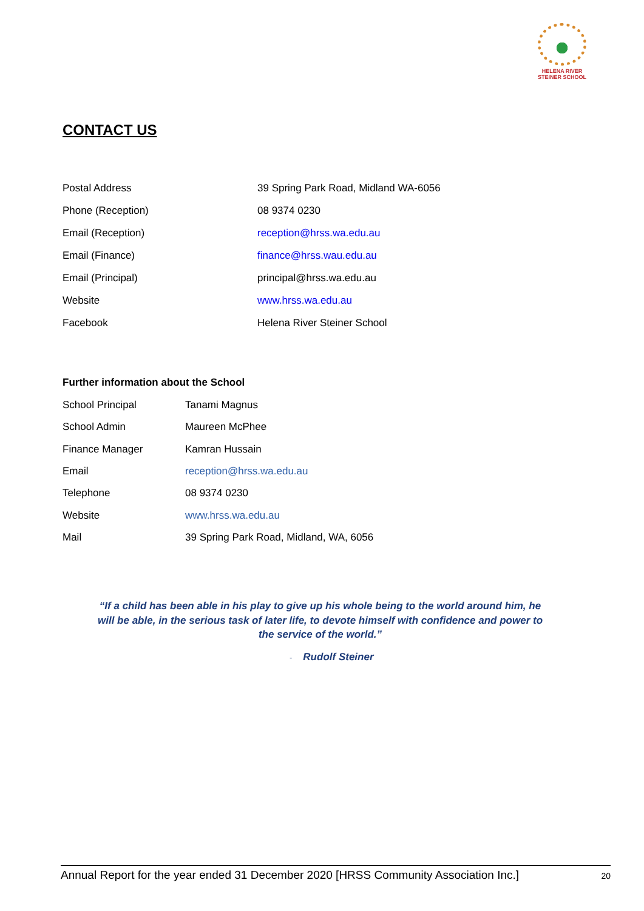HELENA RIVER
STEINER SCHOOL
CONTACT US
| Postal Address | 39 Spring Park Road, Midland WA-6056 |
| Phone (Reception) | 08 9374 0230 |
| Email (Reception) | reception@hrss.wa.edu.au |
| Email (Finance) | finance@hrss.wau.edu.au |
| Email (Principal) | principal@hrss.wa.edu.au |
| Website | www.hrss.wa.edu.au |
| Facebook | Helena River Steiner School |
Further information about the School
| School Principal | Tanami Magnus |
| School Admin | Maureen McPhee |
| Finance Manager | Kamran Hussain |
| Email | reception@hrss.wa.edu.au |
| Telephone | 08 9374 0230 |
| Website | www.hrss.wa.edu.au |
| Mail | 39 Spring Park Road, Midland, WA, 6056 |
“If a child has been able in his play to give up his whole being to the world around him, he will be able, in the serious task of later life, to devote himself with confidence and power to the service of the world.”
- Rudolf Steiner
Annual Report for the year ended 31 December 2020 [HRSS Community Association Inc.] 20